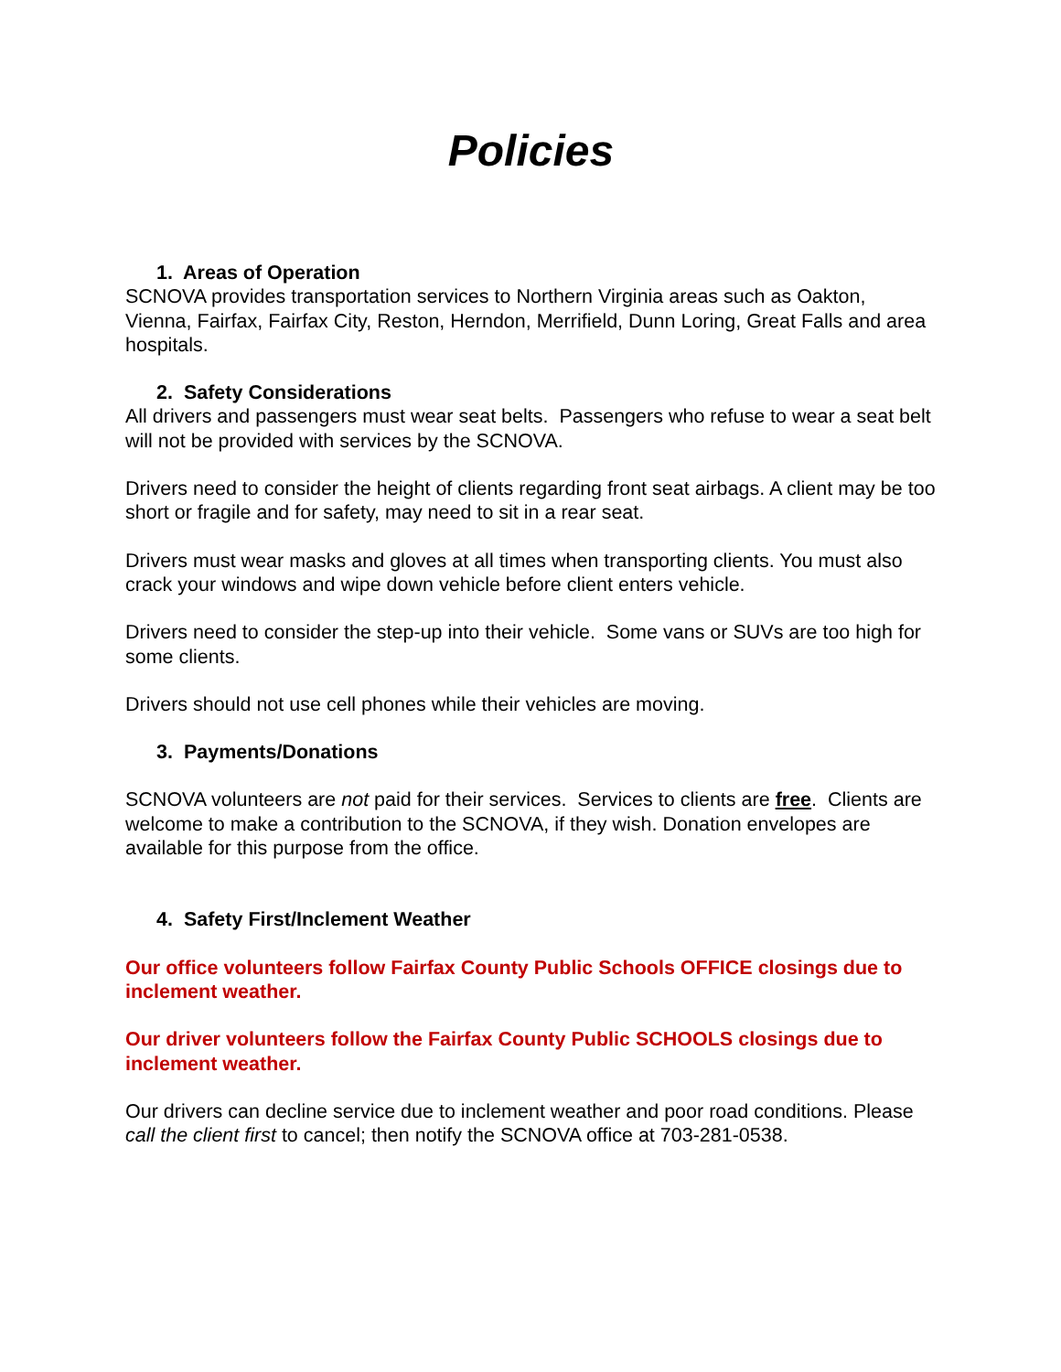Policies
1. Areas of Operation
SCNOVA provides transportation services to Northern Virginia areas such as Oakton, Vienna, Fairfax, Fairfax City, Reston, Herndon, Merrifield, Dunn Loring, Great Falls and area hospitals.
2. Safety Considerations
All drivers and passengers must wear seat belts. Passengers who refuse to wear a seat belt will not be provided with services by the SCNOVA.
Drivers need to consider the height of clients regarding front seat airbags. A client may be too short or fragile and for safety, may need to sit in a rear seat.
Drivers must wear masks and gloves at all times when transporting clients. You must also crack your windows and wipe down vehicle before client enters vehicle.
Drivers need to consider the step-up into their vehicle. Some vans or SUVs are too high for some clients.
Drivers should not use cell phones while their vehicles are moving.
3. Payments/Donations
SCNOVA volunteers are not paid for their services. Services to clients are free. Clients are welcome to make a contribution to the SCNOVA, if they wish. Donation envelopes are available for this purpose from the office.
4. Safety First/Inclement Weather
Our office volunteers follow Fairfax County Public Schools OFFICE closings due to inclement weather.
Our driver volunteers follow the Fairfax County Public SCHOOLS closings due to inclement weather.
Our drivers can decline service due to inclement weather and poor road conditions. Please call the client first to cancel; then notify the SCNOVA office at 703-281-0538.